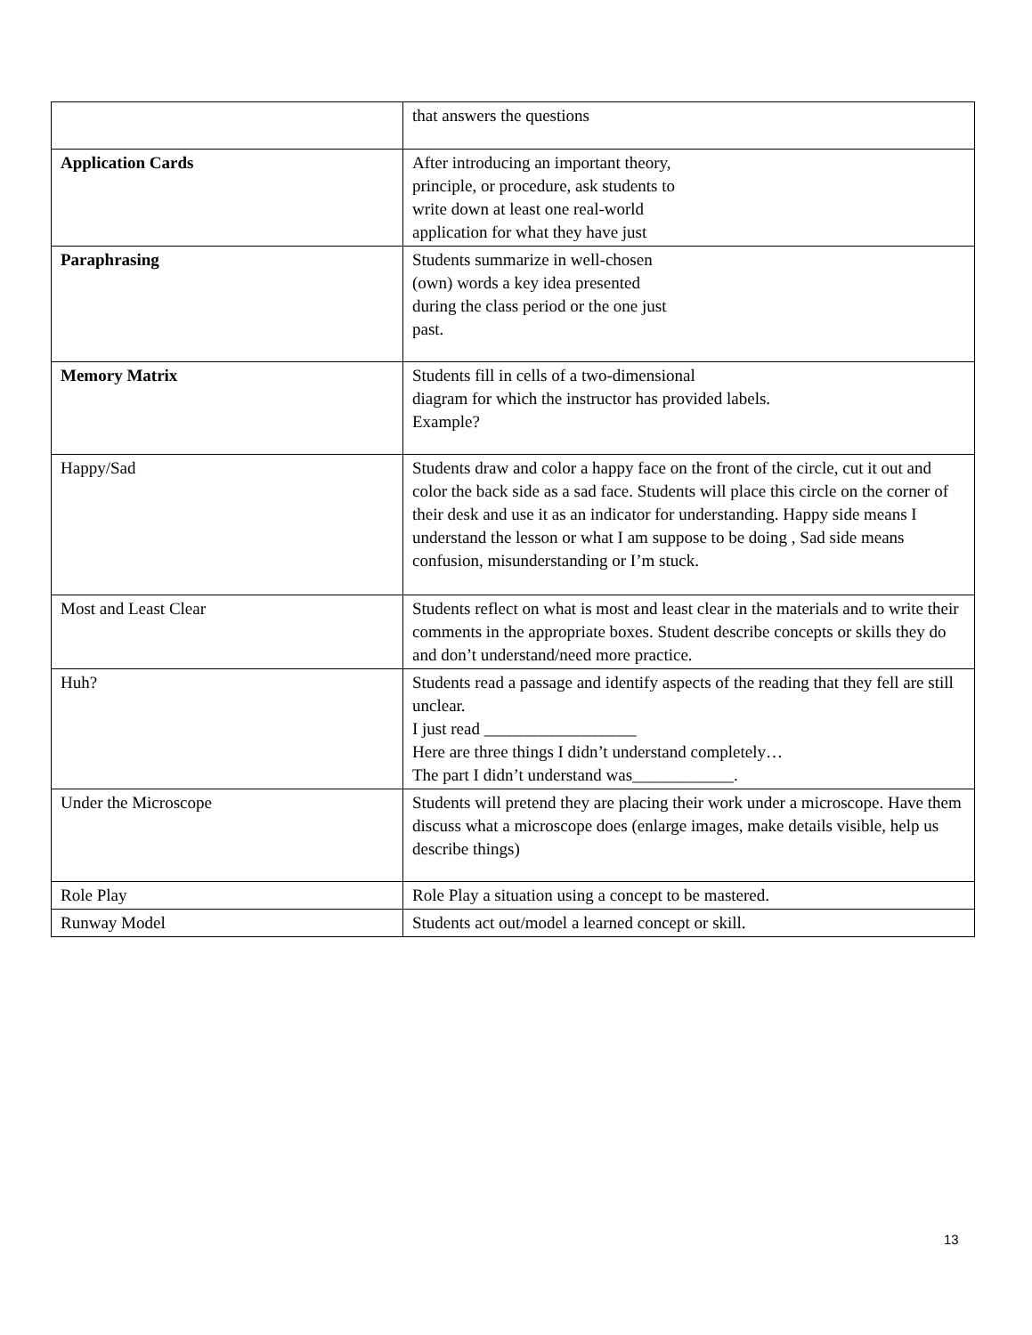| | that answers the questions |
| Application Cards | After introducing an important theory, principle, or procedure, ask students to write down at least one real-world application for what they have just |
| Paraphrasing | Students summarize in well-chosen (own) words a key idea presented during the class period or the one just past. |
| Memory Matrix | Students fill in cells of a two-dimensional diagram for which the instructor has provided labels. Example? |
| Happy/Sad | Students draw and color a happy face on the front of the circle, cut it out and color the back side as a sad face. Students will place this circle on the corner of their desk and use it as an indicator for understanding. Happy side means I understand the lesson or what I am suppose to be doing , Sad side means confusion, misunderstanding or I’m stuck. |
| Most and Least Clear | Students reflect on what is most and least clear in the materials and to write their comments in the appropriate boxes. Student describe concepts or skills they do and don’t understand/need more practice. |
| Huh? | Students read a passage and identify aspects of the reading that they fell are still unclear. I just read __________________ Here are three things I didn’t understand completely… The part I didn’t understand was____________. |
| Under the Microscope | Students will pretend they are placing their work under a microscope. Have them discuss what a microscope does (enlarge images, make details visible, help us describe things) |
| Role Play | Role Play a situation using a concept to be mastered. |
| Runway Model | Students act out/model a learned concept or skill. |
13